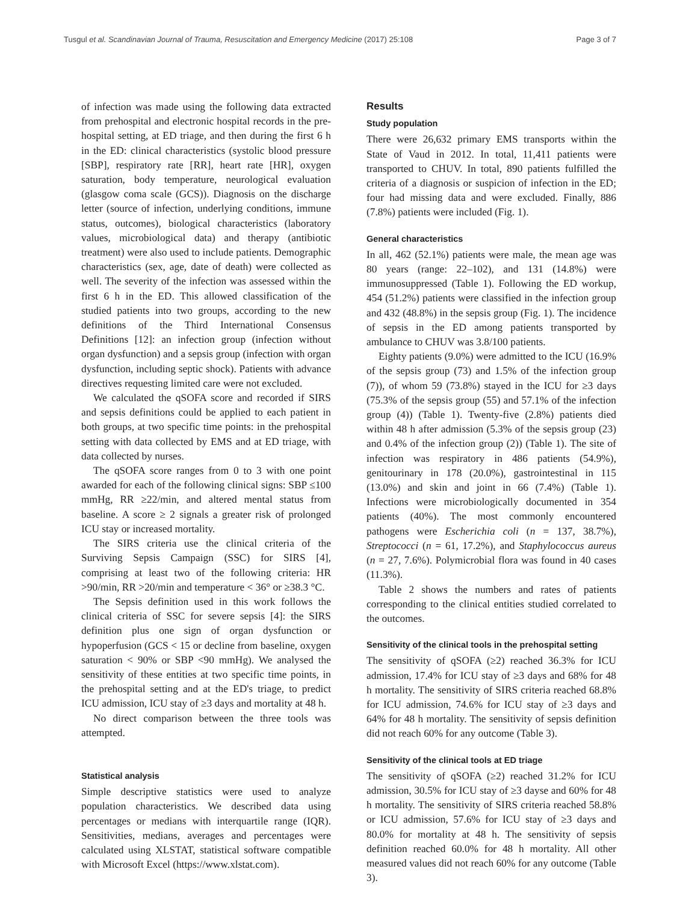Tusgul et al. Scandinavian Journal of Trauma, Resuscitation and Emergency Medicine (2017) 25:108 Page 3 of 7
of infection was made using the following data extracted from prehospital and electronic hospital records in the pre-hospital setting, at ED triage, and then during the first 6 h in the ED: clinical characteristics (systolic blood pressure [SBP], respiratory rate [RR], heart rate [HR], oxygen saturation, body temperature, neurological evaluation (glasgow coma scale (GCS)). Diagnosis on the discharge letter (source of infection, underlying conditions, immune status, outcomes), biological characteristics (laboratory values, microbiological data) and therapy (antibiotic treatment) were also used to include patients. Demographic characteristics (sex, age, date of death) were collected as well. The severity of the infection was assessed within the first 6 h in the ED. This allowed classification of the studied patients into two groups, according to the new definitions of the Third International Consensus Definitions [12]: an infection group (infection without organ dysfunction) and a sepsis group (infection with organ dysfunction, including septic shock). Patients with advance directives requesting limited care were not excluded.
We calculated the qSOFA score and recorded if SIRS and sepsis definitions could be applied to each patient in both groups, at two specific time points: in the prehospital setting with data collected by EMS and at ED triage, with data collected by nurses.
The qSOFA score ranges from 0 to 3 with one point awarded for each of the following clinical signs: SBP ≤100 mmHg, RR ≥22/min, and altered mental status from baseline. A score ≥ 2 signals a greater risk of prolonged ICU stay or increased mortality.
The SIRS criteria use the clinical criteria of the Surviving Sepsis Campaign (SSC) for SIRS [4], comprising at least two of the following criteria: HR >90/min, RR >20/min and temperature < 36° or ≥38.3 °C.
The Sepsis definition used in this work follows the clinical criteria of SSC for severe sepsis [4]: the SIRS definition plus one sign of organ dysfunction or hypoperfusion (GCS < 15 or decline from baseline, oxygen saturation < 90% or SBP <90 mmHg). We analysed the sensitivity of these entities at two specific time points, in the prehospital setting and at the ED's triage, to predict ICU admission, ICU stay of ≥3 days and mortality at 48 h.
No direct comparison between the three tools was attempted.
Statistical analysis
Simple descriptive statistics were used to analyze population characteristics. We described data using percentages or medians with interquartile range (IQR). Sensitivities, medians, averages and percentages were calculated using XLSTAT, statistical software compatible with Microsoft Excel (https://www.xlstat.com).
Results
Study population
There were 26,632 primary EMS transports within the State of Vaud in 2012. In total, 11,411 patients were transported to CHUV. In total, 890 patients fulfilled the criteria of a diagnosis or suspicion of infection in the ED; four had missing data and were excluded. Finally, 886 (7.8%) patients were included (Fig. 1).
General characteristics
In all, 462 (52.1%) patients were male, the mean age was 80 years (range: 22–102), and 131 (14.8%) were immunosuppressed (Table 1). Following the ED workup, 454 (51.2%) patients were classified in the infection group and 432 (48.8%) in the sepsis group (Fig. 1). The incidence of sepsis in the ED among patients transported by ambulance to CHUV was 3.8/100 patients.
Eighty patients (9.0%) were admitted to the ICU (16.9% of the sepsis group (73) and 1.5% of the infection group (7)), of whom 59 (73.8%) stayed in the ICU for ≥3 days (75.3% of the sepsis group (55) and 57.1% of the infection group (4)) (Table 1). Twenty-five (2.8%) patients died within 48 h after admission (5.3% of the sepsis group (23) and 0.4% of the infection group (2)) (Table 1). The site of infection was respiratory in 486 patients (54.9%), genitourinary in 178 (20.0%), gastrointestinal in 115 (13.0%) and skin and joint in 66 (7.4%) (Table 1). Infections were microbiologically documented in 354 patients (40%). The most commonly encountered pathogens were Escherichia coli (n = 137, 38.7%), Streptococci (n = 61, 17.2%), and Staphylococcus aureus (n = 27, 7.6%). Polymicrobial flora was found in 40 cases (11.3%).
Table 2 shows the numbers and rates of patients corresponding to the clinical entities studied correlated to the outcomes.
Sensitivity of the clinical tools in the prehospital setting
The sensitivity of qSOFA (≥2) reached 36.3% for ICU admission, 17.4% for ICU stay of ≥3 days and 68% for 48 h mortality. The sensitivity of SIRS criteria reached 68.8% for ICU admission, 74.6% for ICU stay of ≥3 days and 64% for 48 h mortality. The sensitivity of sepsis definition did not reach 60% for any outcome (Table 3).
Sensitivity of the clinical tools at ED triage
The sensitivity of qSOFA (≥2) reached 31.2% for ICU admission, 30.5% for ICU stay of ≥3 dayse and 60% for 48 h mortality. The sensitivity of SIRS criteria reached 58.8% or ICU admission, 57.6% for ICU stay of ≥3 days and 80.0% for mortality at 48 h. The sensitivity of sepsis definition reached 60.0% for 48 h mortality. All other measured values did not reach 60% for any outcome (Table 3).